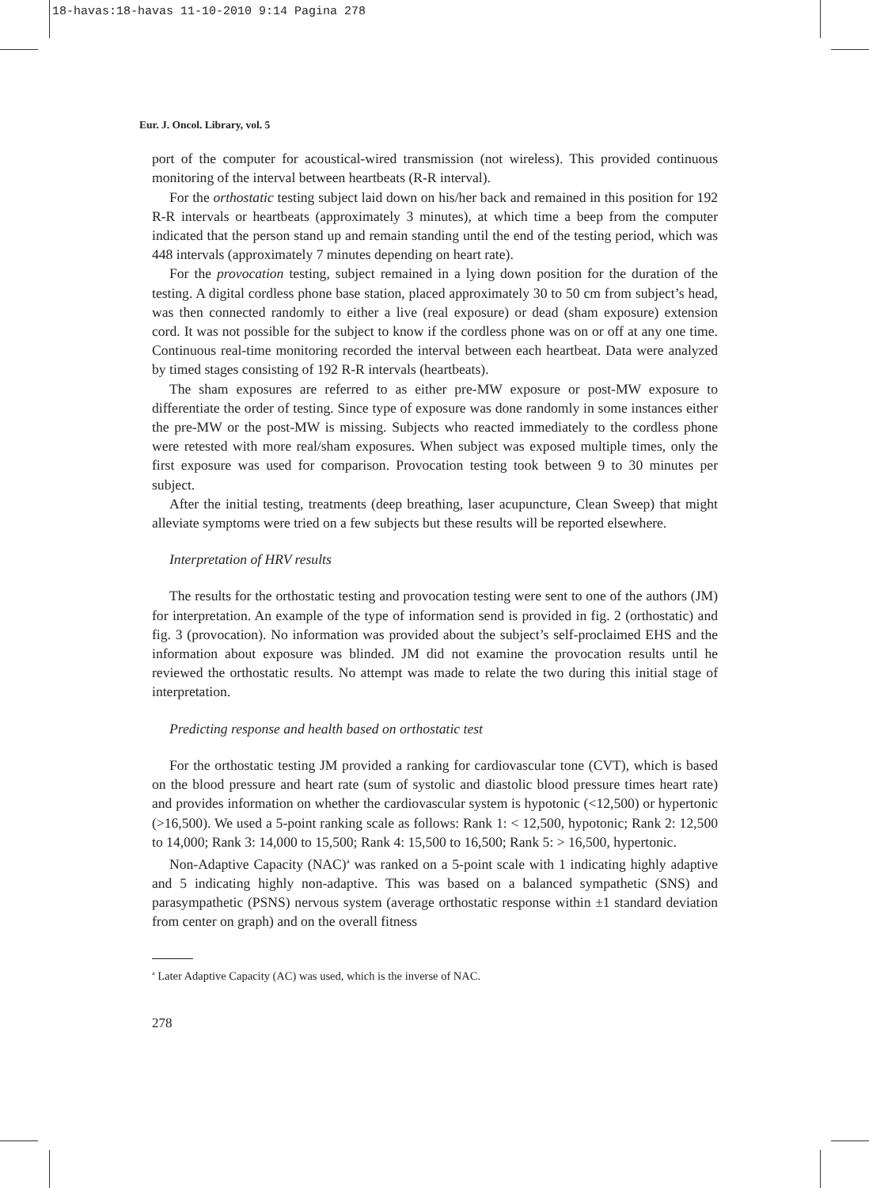18-havas:18-havas 11-10-2010 9:14 Pagina 278
Eur. J. Oncol. Library, vol. 5
port of the computer for acoustical-wired transmission (not wireless). This provided continuous monitoring of the interval between heartbeats (R-R interval).
For the orthostatic testing subject laid down on his/her back and remained in this position for 192 R-R intervals or heartbeats (approximately 3 minutes), at which time a beep from the computer indicated that the person stand up and remain standing until the end of the testing period, which was 448 intervals (approximately 7 minutes depending on heart rate).
For the provocation testing, subject remained in a lying down position for the duration of the testing. A digital cordless phone base station, placed approximately 30 to 50 cm from subject’s head, was then connected randomly to either a live (real exposure) or dead (sham exposure) extension cord. It was not possible for the subject to know if the cordless phone was on or off at any one time. Continuous real-time monitoring recorded the interval between each heartbeat. Data were analyzed by timed stages consisting of 192 R-R intervals (heartbeats).
The sham exposures are referred to as either pre-MW exposure or post-MW exposure to differentiate the order of testing. Since type of exposure was done randomly in some instances either the pre-MW or the post-MW is missing. Subjects who reacted immediately to the cordless phone were retested with more real/sham exposures. When subject was exposed multiple times, only the first exposure was used for comparison. Provocation testing took between 9 to 30 minutes per subject.
After the initial testing, treatments (deep breathing, laser acupuncture, Clean Sweep) that might alleviate symptoms were tried on a few subjects but these results will be reported elsewhere.
Interpretation of HRV results
The results for the orthostatic testing and provocation testing were sent to one of the authors (JM) for interpretation. An example of the type of information send is provided in fig. 2 (orthostatic) and fig. 3 (provocation). No information was provided about the subject’s self-proclaimed EHS and the information about exposure was blinded. JM did not examine the provocation results until he reviewed the orthostatic results. No attempt was made to relate the two during this initial stage of interpretation.
Predicting response and health based on orthostatic test
For the orthostatic testing JM provided a ranking for cardiovascular tone (CVT), which is based on the blood pressure and heart rate (sum of systolic and diastolic blood pressure times heart rate) and provides information on whether the cardiovascular system is hypotonic (<12,500) or hypertonic (>16,500). We used a 5-point ranking scale as follows: Rank 1: < 12,500, hypotonic; Rank 2: 12,500 to 14,000; Rank 3: 14,000 to 15,500; Rank 4: 15,500 to 16,500; Rank 5: > 16,500, hypertonic.
Non-Adaptive Capacity (NAC)<sup>a</sup> was ranked on a 5-point scale with 1 indicating highly adaptive and 5 indicating highly non-adaptive. This was based on a balanced sympathetic (SNS) and parasympathetic (PSNS) nervous system (average orthostatic response within ±1 standard deviation from center on graph) and on the overall fitness
<sup>a</sup> Later Adaptive Capacity (AC) was used, which is the inverse of NAC.
278